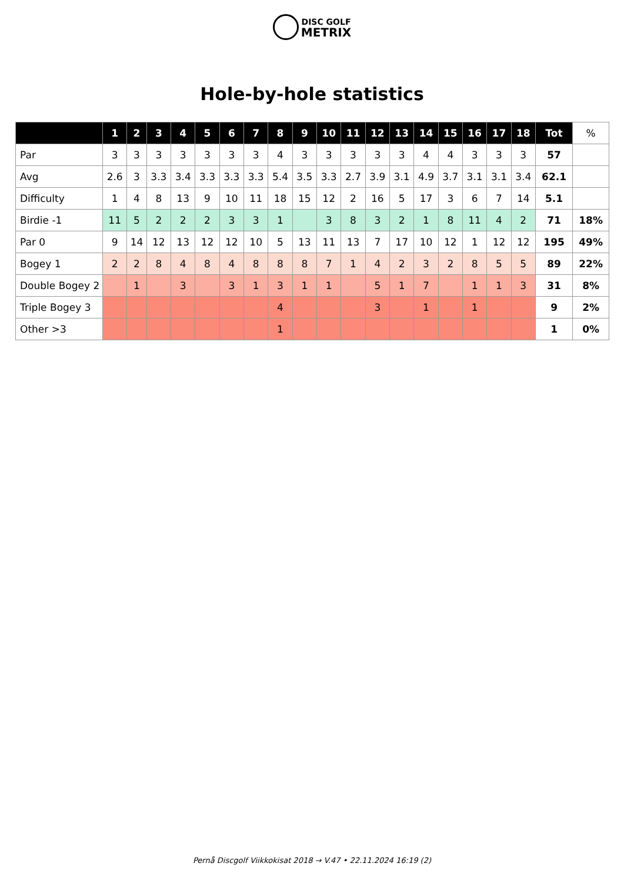DISC GOLF
METRIX
Hole-by-hole statistics
| | 1 | 2 | 3 | 4 | 5 | 6 | 7 | 8 | 9 | 10 | 11 | 12 | 13 | 14 | 15 | 16 | 17 | 18 | Tot | % |
| --- | --- | --- | --- | --- | --- | --- | --- | --- | --- | --- | --- | --- | --- | --- | --- | --- | --- | --- | --- | --- |
| Par | 3 | 3 | 3 | 3 | 3 | 3 | 3 | 4 | 3 | 3 | 3 | 3 | 3 | 4 | 4 | 3 | 3 | 3 | 57 | |
| Avg | 2.6 | 3 | 3.3 | 3.4 | 3.3 | 3.3 | 3.3 | 5.4 | 3.5 | 3.3 | 2.7 | 3.9 | 3.1 | 4.9 | 3.7 | 3.1 | 3.1 | 3.4 | 62.1 | |
| Difficulty | 1 | 4 | 8 | 13 | 9 | 10 | 11 | 18 | 15 | 12 | 2 | 16 | 5 | 17 | 3 | 6 | 7 | 14 | 5.1 | |
| Birdie -1 | 11 | 5 | 2 | 2 | 2 | 3 | 3 | 1 | | 3 | 8 | 3 | 2 | 1 | 8 | 11 | 4 | 2 | 71 | 18% |
| Par 0 | 9 | 14 | 12 | 13 | 12 | 12 | 10 | 5 | 13 | 11 | 13 | 7 | 17 | 10 | 12 | 1 | 12 | 12 | 195 | 49% |
| Bogey 1 | 2 | 2 | 8 | 4 | 8 | 4 | 8 | 8 | 8 | 7 | 1 | 4 | 2 | 3 | 2 | 8 | 5 | 5 | 89 | 22% |
| Double Bogey 2 | | 1 | | 3 | | 3 | 1 | 3 | 1 | 1 | | 5 | 1 | 7 | | 1 | 1 | 3 | 31 | 8% |
| Triple Bogey 3 | | | | | | | | 4 | | | | 3 | | 1 | | 1 | | | 9 | 2% |
| Other >3 | | | | | | | | 1 | | | | | | | | | | | 1 | 0% |
Pernå Discgolf Viikkokisat 2018 → V.47 • 22.11.2024 16:19 (2)